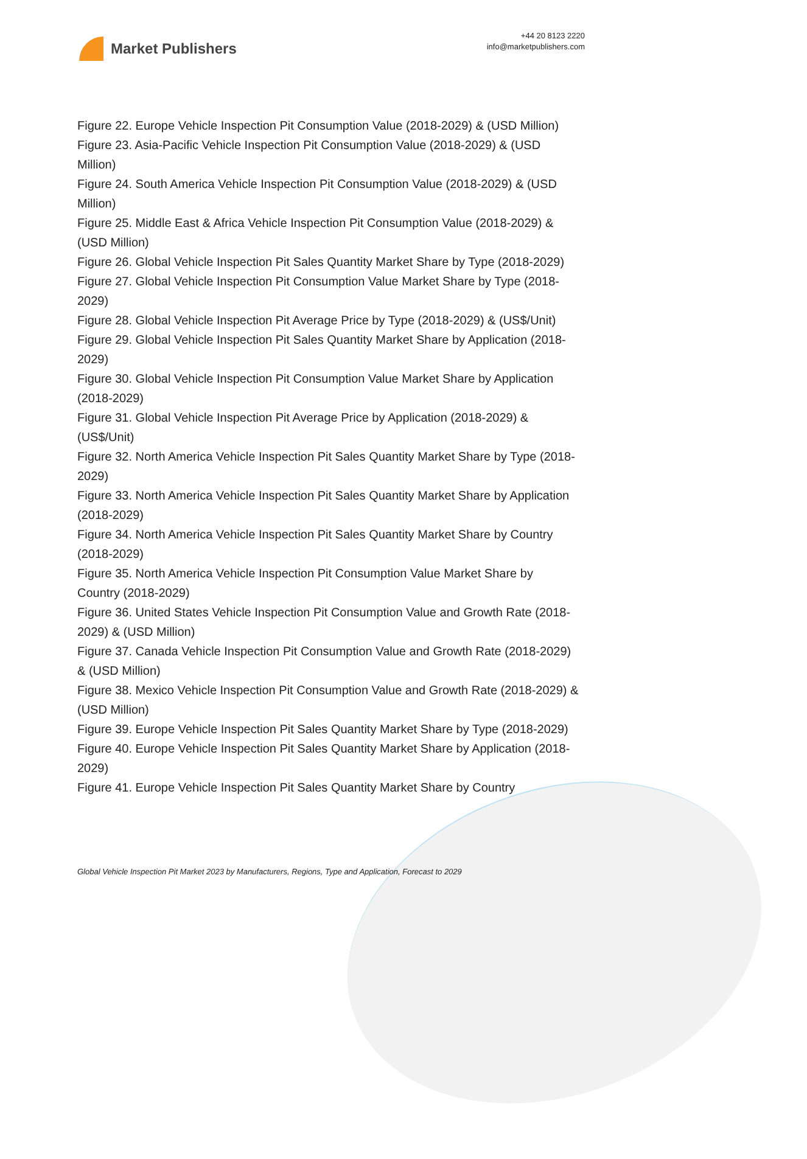Market Publishers
+44 20 8123 2220
info@marketpublishers.com
Figure 22. Europe Vehicle Inspection Pit Consumption Value (2018-2029) & (USD Million)
Figure 23. Asia-Pacific Vehicle Inspection Pit Consumption Value (2018-2029) & (USD Million)
Figure 24. South America Vehicle Inspection Pit Consumption Value (2018-2029) & (USD Million)
Figure 25. Middle East & Africa Vehicle Inspection Pit Consumption Value (2018-2029) & (USD Million)
Figure 26. Global Vehicle Inspection Pit Sales Quantity Market Share by Type (2018-2029)
Figure 27. Global Vehicle Inspection Pit Consumption Value Market Share by Type (2018-2029)
Figure 28. Global Vehicle Inspection Pit Average Price by Type (2018-2029) & (US$/Unit)
Figure 29. Global Vehicle Inspection Pit Sales Quantity Market Share by Application (2018-2029)
Figure 30. Global Vehicle Inspection Pit Consumption Value Market Share by Application (2018-2029)
Figure 31. Global Vehicle Inspection Pit Average Price by Application (2018-2029) & (US$/Unit)
Figure 32. North America Vehicle Inspection Pit Sales Quantity Market Share by Type (2018-2029)
Figure 33. North America Vehicle Inspection Pit Sales Quantity Market Share by Application (2018-2029)
Figure 34. North America Vehicle Inspection Pit Sales Quantity Market Share by Country (2018-2029)
Figure 35. North America Vehicle Inspection Pit Consumption Value Market Share by Country (2018-2029)
Figure 36. United States Vehicle Inspection Pit Consumption Value and Growth Rate (2018-2029) & (USD Million)
Figure 37. Canada Vehicle Inspection Pit Consumption Value and Growth Rate (2018-2029) & (USD Million)
Figure 38. Mexico Vehicle Inspection Pit Consumption Value and Growth Rate (2018-2029) & (USD Million)
Figure 39. Europe Vehicle Inspection Pit Sales Quantity Market Share by Type (2018-2029)
Figure 40. Europe Vehicle Inspection Pit Sales Quantity Market Share by Application (2018-2029)
Figure 41. Europe Vehicle Inspection Pit Sales Quantity Market Share by Country
Global Vehicle Inspection Pit Market 2023 by Manufacturers, Regions, Type and Application, Forecast to 2029